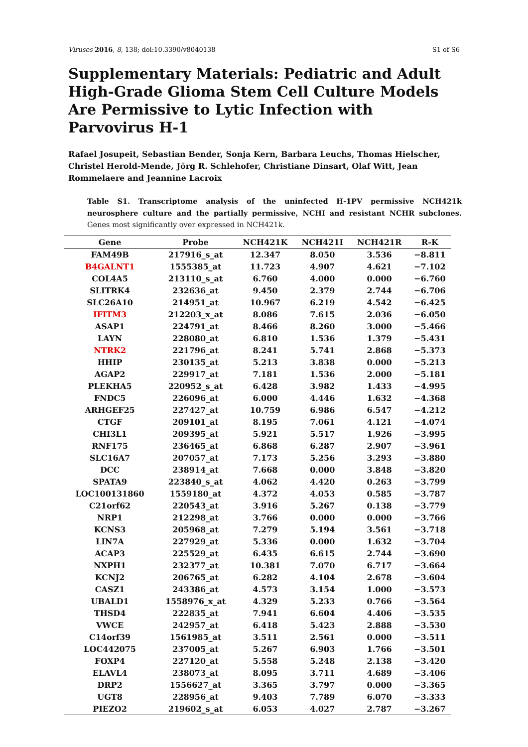Viruses 2016, 8, 138; doi:10.3390/v8040138 S1 of S6
Supplementary Materials: Pediatric and Adult High-Grade Glioma Stem Cell Culture Models Are Permissive to Lytic Infection with Parvovirus H-1
Rafael Josupeit, Sebastian Bender, Sonja Kern, Barbara Leuchs, Thomas Hielscher, Christel Herold-Mende, Jörg R. Schlehofer, Christiane Dinsart, Olaf Witt, Jean Rommelaere and Jeannine Lacroix
Table S1. Transcriptome analysis of the uninfected H-1PV permissive NCH421k neurosphere culture and the partially permissive, NCHI and resistant NCHR subclones. Genes most significantly over expressed in NCH421k.
| Gene | Probe | NCH421K | NCH421I | NCH421R | R-K |
| --- | --- | --- | --- | --- | --- |
| FAM49B | 217916_s_at | 12.347 | 8.050 | 3.536 | −8.811 |
| B4GALNT1 | 1555385_at | 11.723 | 4.907 | 4.621 | −7.102 |
| COL4A5 | 213110_s_at | 6.760 | 4.000 | 0.000 | −6.760 |
| SLITRK4 | 232636_at | 9.450 | 2.379 | 2.744 | −6.706 |
| SLC26A10 | 214951_at | 10.967 | 6.219 | 4.542 | −6.425 |
| IFITM3 | 212203_x_at | 8.086 | 7.615 | 2.036 | −6.050 |
| ASAP1 | 224791_at | 8.466 | 8.260 | 3.000 | −5.466 |
| LAYN | 228080_at | 6.810 | 1.536 | 1.379 | −5.431 |
| NTRK2 | 221796_at | 8.241 | 5.741 | 2.868 | −5.373 |
| HHIP | 230135_at | 5.213 | 3.838 | 0.000 | −5.213 |
| AGAP2 | 229917_at | 7.181 | 1.536 | 2.000 | −5.181 |
| PLEKHA5 | 220952_s_at | 6.428 | 3.982 | 1.433 | −4.995 |
| FNDC5 | 226096_at | 6.000 | 4.446 | 1.632 | −4.368 |
| ARHGEF25 | 227427_at | 10.759 | 6.986 | 6.547 | −4.212 |
| CTGF | 209101_at | 8.195 | 7.061 | 4.121 | −4.074 |
| CHI3L1 | 209395_at | 5.921 | 5.517 | 1.926 | −3.995 |
| RNF175 | 236465_at | 6.868 | 6.287 | 2.907 | −3.961 |
| SLC16A7 | 207057_at | 7.173 | 5.256 | 3.293 | −3.880 |
| DCC | 238914_at | 7.668 | 0.000 | 3.848 | −3.820 |
| SPATA9 | 223840_s_at | 4.062 | 4.420 | 0.263 | −3.799 |
| LOC100131860 | 1559180_at | 4.372 | 4.053 | 0.585 | −3.787 |
| C21orf62 | 220543_at | 3.916 | 5.267 | 0.138 | −3.779 |
| NRP1 | 212298_at | 3.766 | 0.000 | 0.000 | −3.766 |
| KCNS3 | 205968_at | 7.279 | 5.194 | 3.561 | −3.718 |
| LIN7A | 227929_at | 5.336 | 0.000 | 1.632 | −3.704 |
| ACAP3 | 225529_at | 6.435 | 6.615 | 2.744 | −3.690 |
| NXPH1 | 232377_at | 10.381 | 7.070 | 6.717 | −3.664 |
| KCNJ2 | 206765_at | 6.282 | 4.104 | 2.678 | −3.604 |
| CASZ1 | 243386_at | 4.573 | 3.154 | 1.000 | −3.573 |
| UBALD1 | 1558976_x_at | 4.329 | 5.233 | 0.766 | −3.564 |
| THSD4 | 222835_at | 7.941 | 6.604 | 4.406 | −3.535 |
| VWCE | 242957_at | 6.418 | 5.423 | 2.888 | −3.530 |
| C14orf39 | 1561985_at | 3.511 | 2.561 | 0.000 | −3.511 |
| LOC442075 | 237005_at | 5.267 | 6.903 | 1.766 | −3.501 |
| FOXP4 | 227120_at | 5.558 | 5.248 | 2.138 | −3.420 |
| ELAVL4 | 238073_at | 8.095 | 3.711 | 4.689 | −3.406 |
| DRP2 | 1556627_at | 3.365 | 3.797 | 0.000 | −3.365 |
| UGT8 | 228956_at | 9.403 | 7.789 | 6.070 | −3.333 |
| PIEZO2 | 219602_s_at | 6.053 | 4.027 | 2.787 | −3.267 |